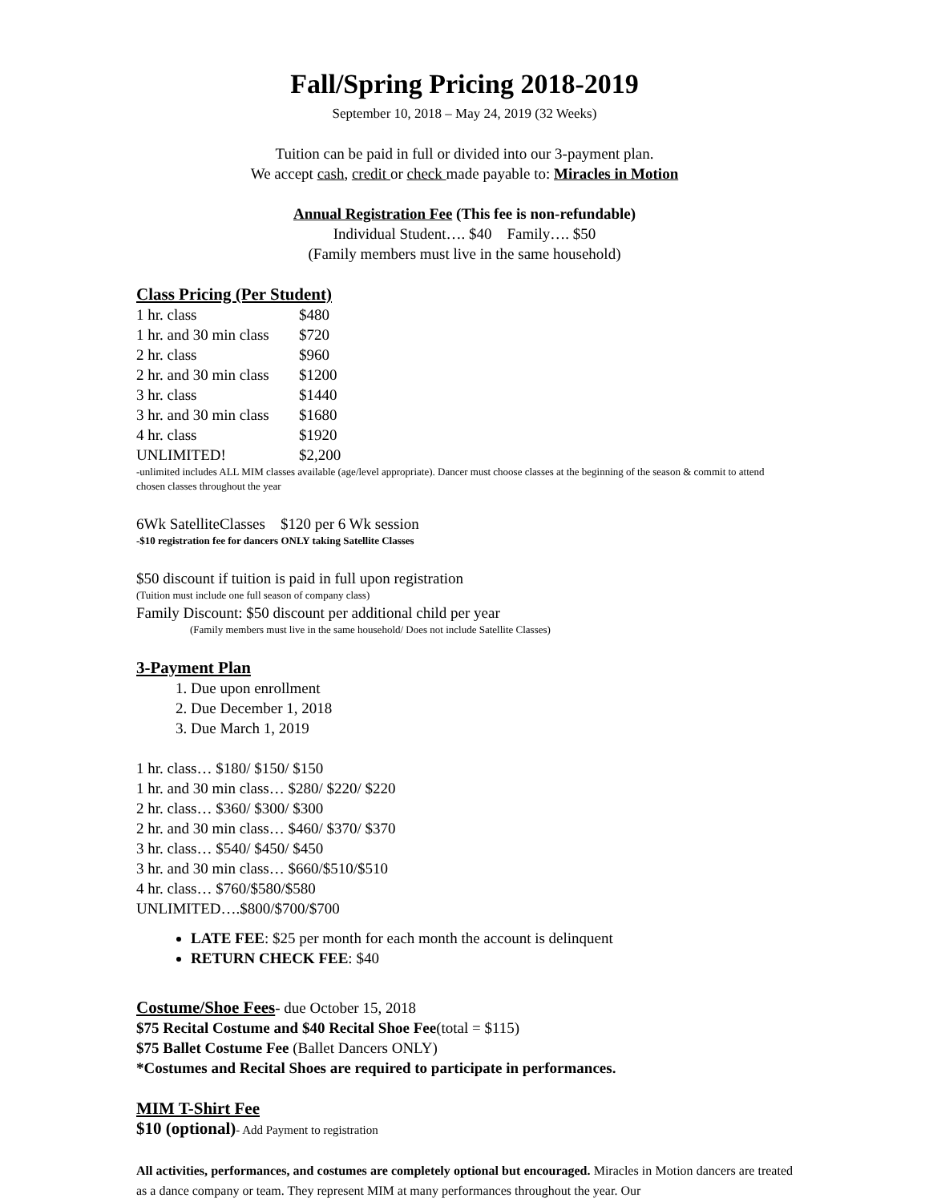Fall/Spring Pricing 2018-2019
September 10, 2018 – May 24, 2019 (32 Weeks)
Tuition can be paid in full or divided into our 3-payment plan.
We accept cash, credit or check made payable to: Miracles in Motion
Annual Registration Fee (This fee is non-refundable)
Individual Student…. $40 Family…. $50
(Family members must live in the same household)
Class Pricing (Per Student)
| 1 hr. class | $480 |
| 1 hr. and 30 min class | $720 |
| 2 hr. class | $960 |
| 2 hr. and 30 min class | $1200 |
| 3 hr. class | $1440 |
| 3 hr. and 30 min class | $1680 |
| 4 hr. class | $1920 |
| UNLIMITED! | $2,200 |
-unlimited includes ALL MIM classes available (age/level appropriate). Dancer must choose classes at the beginning of the season & commit to attend chosen classes throughout the year
6Wk SatelliteClasses $120 per 6 Wk session
-$10 registration fee for dancers ONLY taking Satellite Classes
$50 discount if tuition is paid in full upon registration
(Tuition must include one full season of company class)
Family Discount: $50 discount per additional child per year
(Family members must live in the same household/ Does not include Satellite Classes)
3-Payment Plan
1. Due upon enrollment
2. Due December 1, 2018
3. Due March 1, 2019
1 hr. class… $180/ $150/ $150
1 hr. and 30 min class… $280/ $220/ $220
2 hr. class… $360/ $300/ $300
2 hr. and 30 min class… $460/ $370/ $370
3 hr. class… $540/ $450/ $450
3 hr. and 30 min class… $660/$510/$510
4 hr. class… $760/$580/$580
UNLIMITED….$800/$700/$700
LATE FEE: $25 per month for each month the account is delinquent
RETURN CHECK FEE: $40
Costume/Shoe Fees- due October 15, 2018
$75 Recital Costume and $40 Recital Shoe Fee(total = $115)
$75 Ballet Costume Fee (Ballet Dancers ONLY)
*Costumes and Recital Shoes are required to participate in performances.
MIM T-Shirt Fee
$10 (optional)- Add Payment to registration
All activities, performances, and costumes are completely optional but encouraged. Miracles in Motion dancers are treated as a dance company or team. They represent MIM at many performances throughout the year. Our